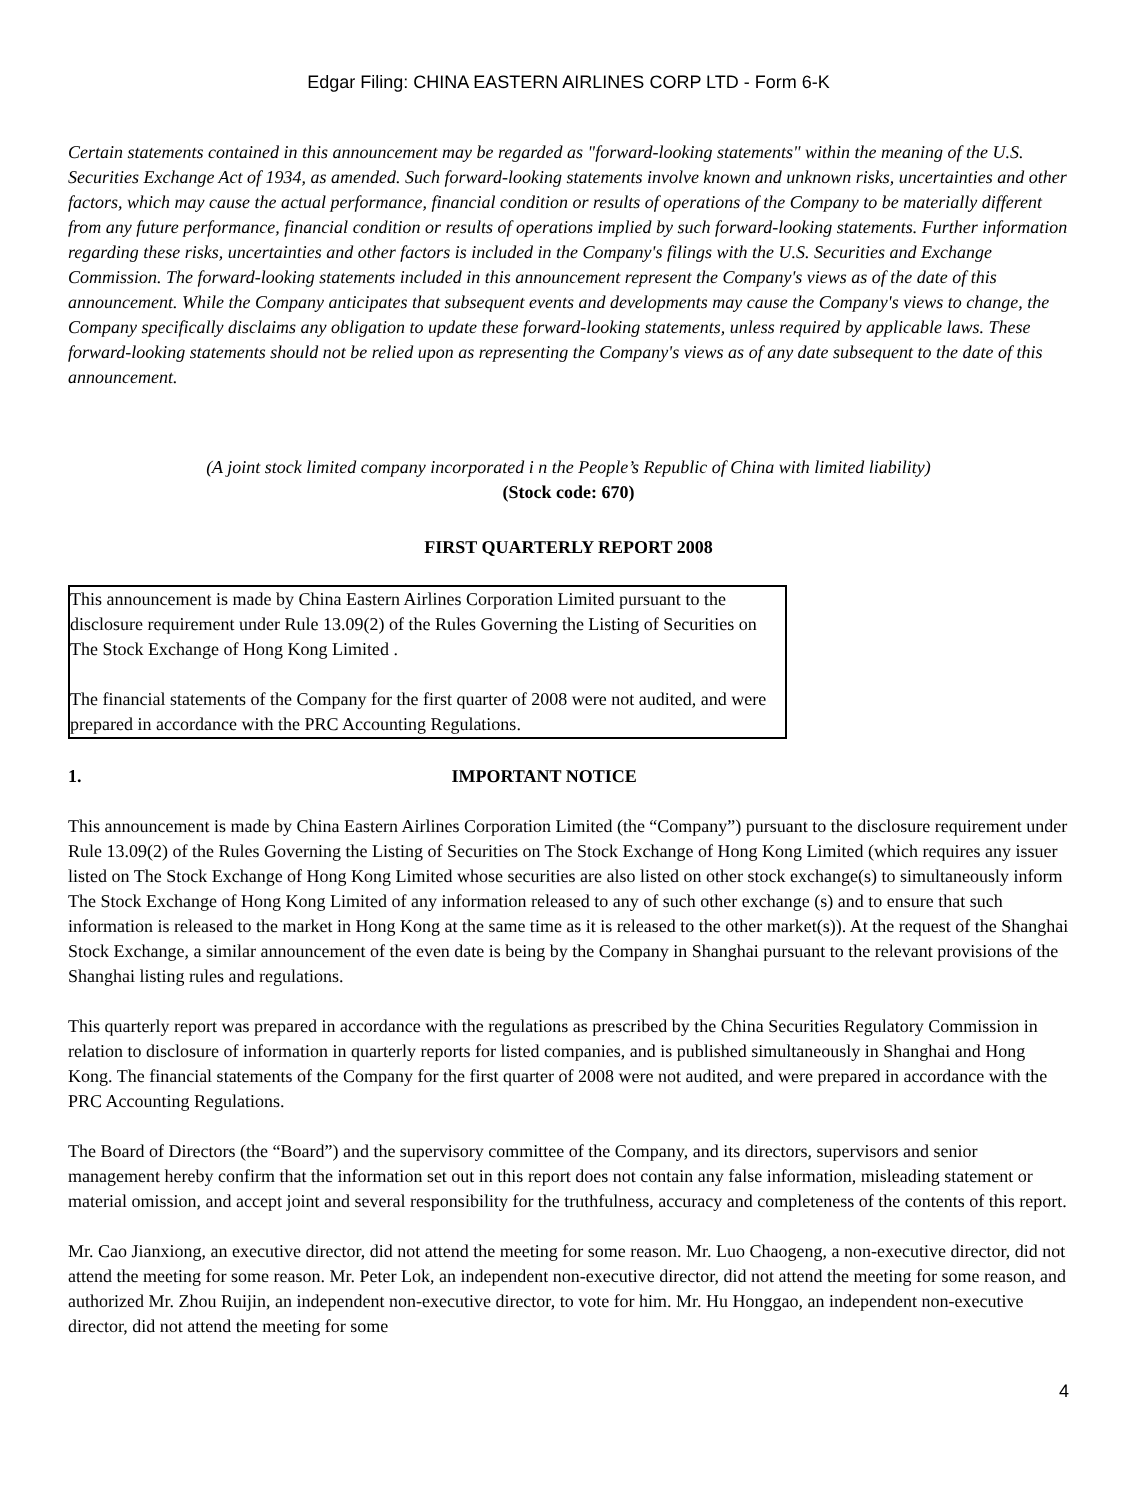Edgar Filing: CHINA EASTERN AIRLINES CORP LTD - Form 6-K
Certain statements contained in this announcement may be regarded as "forward-looking statements" within the meaning of the U.S. Securities Exchange Act of 1934, as amended. Such forward-looking statements involve known and unknown risks, uncertainties and other factors, which may cause the actual performance, financial condition or results of operations of the Company to be materially different from any future performance, financial condition or results of operations implied by such forward-looking statements. Further information regarding these risks, uncertainties and other factors is included in the Company's filings with the U.S. Securities and Exchange Commission. The forward-looking statements included in this announcement represent the Company's views as of the date of this announcement. While the Company anticipates that subsequent events and developments may cause the Company's views to change, the Company specifically disclaims any obligation to update these forward-looking statements, unless required by applicable laws. These forward-looking statements should not be relied upon as representing the Company's views as of any date subsequent to the date of this announcement.
(A joint stock limited company incorporated i n the People’s Republic of China with limited liability)
(Stock code: 670)
FIRST QUARTERLY REPORT 2008
This announcement is made by China Eastern Airlines Corporation Limited pursuant to the disclosure requirement under Rule 13.09(2) of the Rules Governing the Listing of Securities on The Stock Exchange of Hong Kong Limited .
The financial statements of the Company for the first quarter of 2008 were not audited, and were prepared in accordance with the PRC Accounting Regulations.
1. IMPORTANT NOTICE
This announcement is made by China Eastern Airlines Corporation Limited (the “Company”) pursuant to the disclosure requirement under Rule 13.09(2) of the Rules Governing the Listing of Securities on The Stock Exchange of Hong Kong Limited (which requires any issuer listed on The Stock Exchange of Hong Kong Limited whose securities are also listed on other stock exchange(s) to simultaneously inform The Stock Exchange of Hong Kong Limited of any information released to any of such other exchange (s) and to ensure that such information is released to the market in Hong Kong at the same time as it is released to the other market(s)). At the request of the Shanghai Stock Exchange, a similar announcement of the even date is being by the Company in Shanghai pursuant to the relevant provisions of the Shanghai listing rules and regulations.
This quarterly report was prepared in accordance with the regulations as prescribed by the China Securities Regulatory Commission in relation to disclosure of information in quarterly reports for listed companies, and is published simultaneously in Shanghai and Hong Kong. The financial statements of the Company for the first quarter of 2008 were not audited, and were prepared in accordance with the PRC Accounting Regulations.
The Board of Directors (the “Board”) and the supervisory committee of the Company, and its directors, supervisors and senior management hereby confirm that the information set out in this report does not contain any false information, misleading statement or material omission, and accept joint and several responsibility for the truthfulness, accuracy and completeness of the contents of this report.
Mr. Cao Jianxiong, an executive director, did not attend the meeting for some reason. Mr. Luo Chaogeng, a non-executive director, did not attend the meeting for some reason. Mr. Peter Lok, an independent non-executive director, did not attend the meeting for some reason, and authorized Mr. Zhou Ruijin, an independent non-executive director, to vote for him. Mr. Hu Honggao, an independent non-executive director, did not attend the meeting for some
4